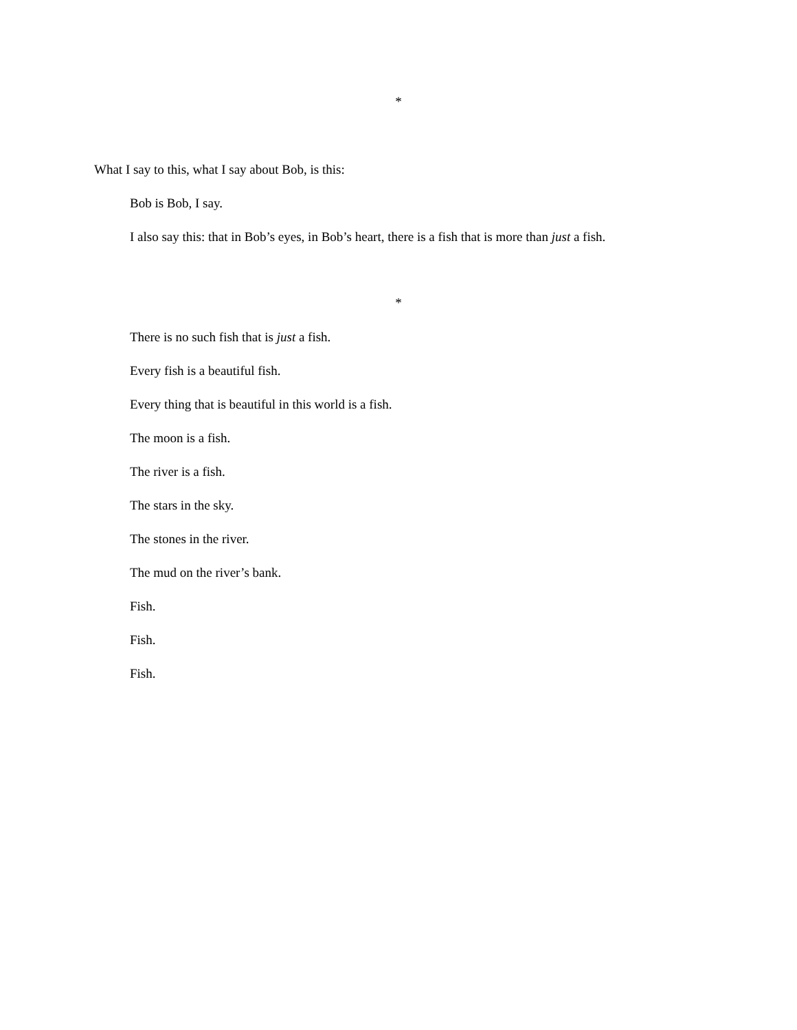*
What I say to this, what I say about Bob, is this:
Bob is Bob, I say.
I also say this: that in Bob’s eyes, in Bob’s heart, there is a fish that is more than just a fish.
*
There is no such fish that is just a fish.
Every fish is a beautiful fish.
Every thing that is beautiful in this world is a fish.
The moon is a fish.
The river is a fish.
The stars in the sky.
The stones in the river.
The mud on the river’s bank.
Fish.
Fish.
Fish.